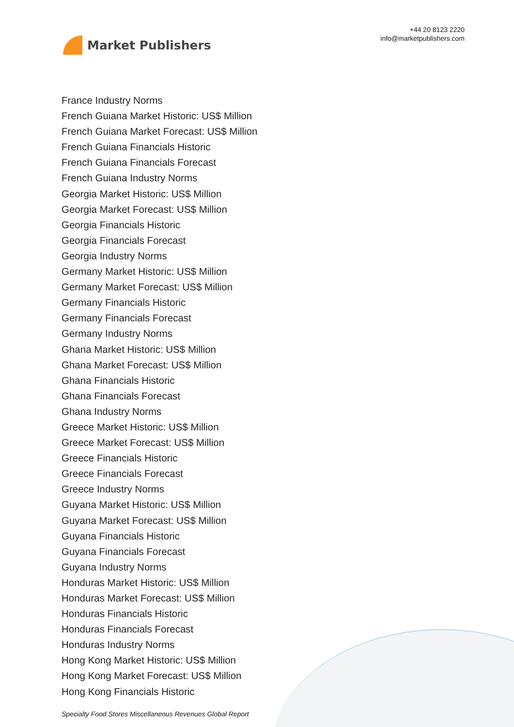Market Publishers
+44 20 8123 2220
info@marketpublishers.com
France Industry Norms
French Guiana Market Historic: US$ Million
French Guiana Market Forecast: US$ Million
French Guiana Financials Historic
French Guiana Financials Forecast
French Guiana Industry Norms
Georgia Market Historic: US$ Million
Georgia Market Forecast: US$ Million
Georgia Financials Historic
Georgia Financials Forecast
Georgia Industry Norms
Germany Market Historic: US$ Million
Germany Market Forecast: US$ Million
Germany Financials Historic
Germany Financials Forecast
Germany Industry Norms
Ghana Market Historic: US$ Million
Ghana Market Forecast: US$ Million
Ghana Financials Historic
Ghana Financials Forecast
Ghana Industry Norms
Greece Market Historic: US$ Million
Greece Market Forecast: US$ Million
Greece Financials Historic
Greece Financials Forecast
Greece Industry Norms
Guyana Market Historic: US$ Million
Guyana Market Forecast: US$ Million
Guyana Financials Historic
Guyana Financials Forecast
Guyana Industry Norms
Honduras Market Historic: US$ Million
Honduras Market Forecast: US$ Million
Honduras Financials Historic
Honduras Financials Forecast
Honduras Industry Norms
Hong Kong Market Historic: US$ Million
Hong Kong Market Forecast: US$ Million
Hong Kong Financials Historic
Specialty Food Stores Miscellaneous Revenues Global Report